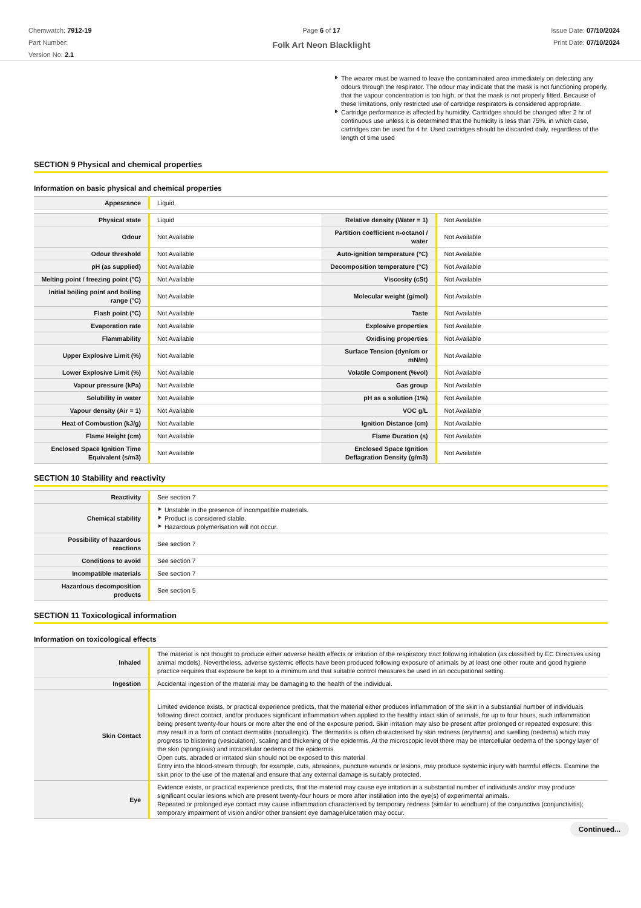Chemwatch: 7912-19
Part Number:
Version No: 2.1
Page 6 of 17
Folk Art Neon Blacklight
Issue Date: 07/10/2024
Print Date: 07/10/2024
The wearer must be warned to leave the contaminated area immediately on detecting any odours through the respirator. The odour may indicate that the mask is not functioning properly, that the vapour concentration is too high, or that the mask is not properly fitted. Because of these limitations, only restricted use of cartridge respirators is considered appropriate.
Cartridge performance is affected by humidity. Cartridges should be changed after 2 hr of continuous use unless it is determined that the humidity is less than 75%, in which case, cartridges can be used for 4 hr. Used cartridges should be discarded daily, regardless of the length of time used
SECTION 9 Physical and chemical properties
Information on basic physical and chemical properties
| Appearance | Liquid. | | |
| Physical state | Liquid | Relative density (Water = 1) | Not Available |
| Odour | Not Available | Partition coefficient n-octanol / water | Not Available |
| Odour threshold | Not Available | Auto-ignition temperature (°C) | Not Available |
| pH (as supplied) | Not Available | Decomposition temperature (°C) | Not Available |
| Melting point / freezing point (°C) | Not Available | Viscosity (cSt) | Not Available |
| Initial boiling point and boiling range (°C) | Not Available | Molecular weight (g/mol) | Not Available |
| Flash point (°C) | Not Available | Taste | Not Available |
| Evaporation rate | Not Available | Explosive properties | Not Available |
| Flammability | Not Available | Oxidising properties | Not Available |
| Upper Explosive Limit (%) | Not Available | Surface Tension (dyn/cm or mN/m) | Not Available |
| Lower Explosive Limit (%) | Not Available | Volatile Component (%vol) | Not Available |
| Vapour pressure (kPa) | Not Available | Gas group | Not Available |
| Solubility in water | Not Available | pH as a solution (1%) | Not Available |
| Vapour density (Air = 1) | Not Available | VOC g/L | Not Available |
| Heat of Combustion (kJ/g) | Not Available | Ignition Distance (cm) | Not Available |
| Flame Height (cm) | Not Available | Flame Duration (s) | Not Available |
| Enclosed Space Ignition Time Equivalent (s/m3) | Not Available | Enclosed Space Ignition Deflagration Density (g/m3) | Not Available |
SECTION 10 Stability and reactivity
| Reactivity | See section 7 |
| Chemical stability | Unstable in the presence of incompatible materials. Product is considered stable. Hazardous polymerisation will not occur. |
| Possibility of hazardous reactions | See section 7 |
| Conditions to avoid | See section 7 |
| Incompatible materials | See section 7 |
| Hazardous decomposition products | See section 5 |
SECTION 11 Toxicological information
Information on toxicological effects
| Inhaled | The material is not thought to produce either adverse health effects or irritation of the respiratory tract following inhalation (as classified by EC Directives using animal models). Nevertheless, adverse systemic effects have been produced following exposure of animals by at least one other route and good hygiene practice requires that exposure be kept to a minimum and that suitable control measures be used in an occupational setting. |
| Ingestion | Accidental ingestion of the material may be damaging to the health of the individual. |
| Skin Contact | Limited evidence exists, or practical experience predicts, that the material either produces inflammation of the skin in a substantial number of individuals following direct contact, and/or produces significant inflammation when applied to the healthy intact skin of animals, for up to four hours, such inflammation being present twenty-four hours or more after the end of the exposure period. Skin irritation may also be present after prolonged or repeated exposure; this may result in a form of contact dermatitis (nonallergic). The dermatitis is often characterised by skin redness (erythema) and swelling (oedema) which may progress to blistering (vesiculation), scaling and thickening of the epidermis. At the microscopic level there may be intercellular oedema of the spongy layer of the skin (spongiosis) and intracellular oedema of the epidermis. Open cuts, abraded or irritated skin should not be exposed to this material Entry into the blood-stream through, for example, cuts, abrasions, puncture wounds or lesions, may produce systemic injury with harmful effects. Examine the skin prior to the use of the material and ensure that any external damage is suitably protected. |
| Eye | Evidence exists, or practical experience predicts, that the material may cause eye irritation in a substantial number of individuals and/or may produce significant ocular lesions which are present twenty-four hours or more after instillation into the eye(s) of experimental animals. Repeated or prolonged eye contact may cause inflammation characterised by temporary redness (similar to windburn) of the conjunctiva (conjunctivitis); temporary impairment of vision and/or other transient eye damage/ulceration may occur. |
Continued...